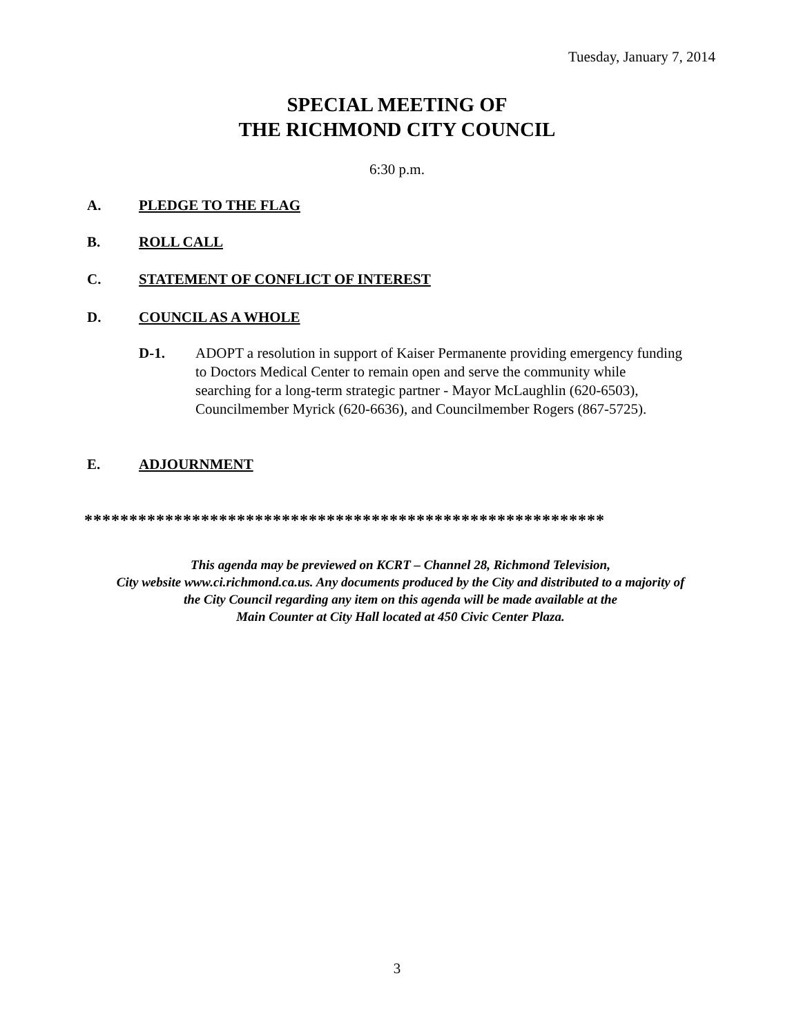Tuesday, January 7, 2014
SPECIAL MEETING OF
THE RICHMOND CITY COUNCIL
6:30 p.m.
A. PLEDGE TO THE FLAG
B. ROLL CALL
C. STATEMENT OF CONFLICT OF INTEREST
D. COUNCIL AS A WHOLE
D-1.
ADOPT a resolution in support of Kaiser Permanente providing emergency funding to Doctors Medical Center to remain open and serve the community while searching for a long-term strategic partner - Mayor McLaughlin (620-6503), Councilmember Myrick (620-6636), and Councilmember Rogers (867-5725).
E. ADJOURNMENT
**********************************************************
This agenda may be previewed on KCRT – Channel 28, Richmond Television,
City website www.ci.richmond.ca.us. Any documents produced by the City and distributed to a majority of
the City Council regarding any item on this agenda will be made available at the
Main Counter at City Hall located at 450 Civic Center Plaza.
3